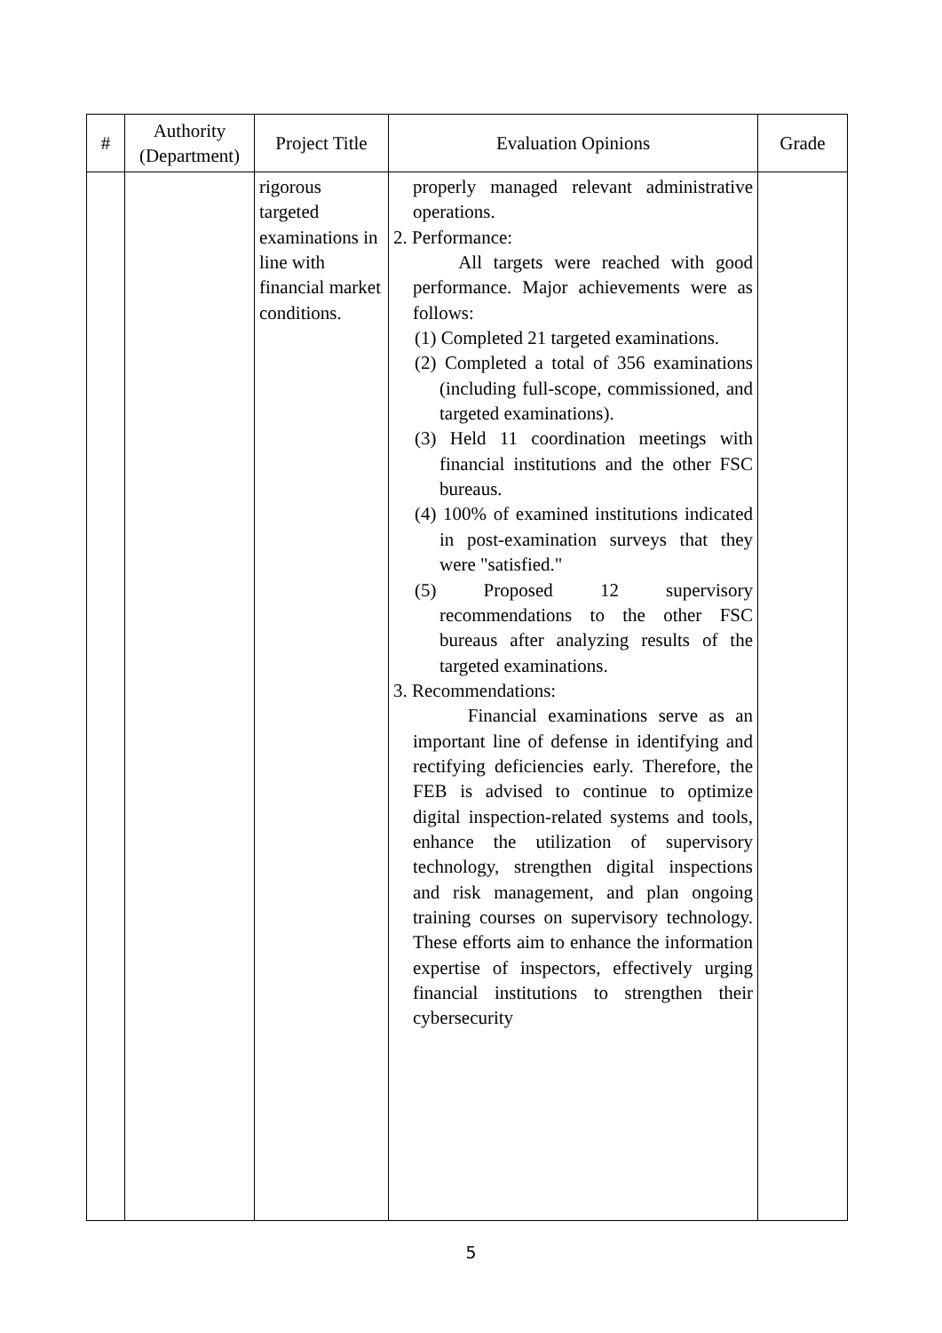| # | Authority (Department) | Project Title | Evaluation Opinions | Grade |
| --- | --- | --- | --- | --- |
| | | rigorous targeted examinations in line with financial market conditions. | properly managed relevant administrative operations. 2. Performance: All targets were reached with good performance. Major achievements were as follows: (1) Completed 21 targeted examinations. (2) Completed a total of 356 examinations (including full-scope, commissioned, and targeted examinations). (3) Held 11 coordination meetings with financial institutions and the other FSC bureaus. (4) 100% of examined institutions indicated in post-examination surveys that they were "satisfied." (5) Proposed 12 supervisory recommendations to the other FSC bureaus after analyzing results of the targeted examinations. 3. Recommendations: Financial examinations serve as an important line of defense in identifying and rectifying deficiencies early. Therefore, the FEB is advised to continue to optimize digital inspection-related systems and tools, enhance the utilization of supervisory technology, strengthen digital inspections and risk management, and plan ongoing training courses on supervisory technology. These efforts aim to enhance the information expertise of inspectors, effectively urging financial institutions to strengthen their cybersecurity | |
5